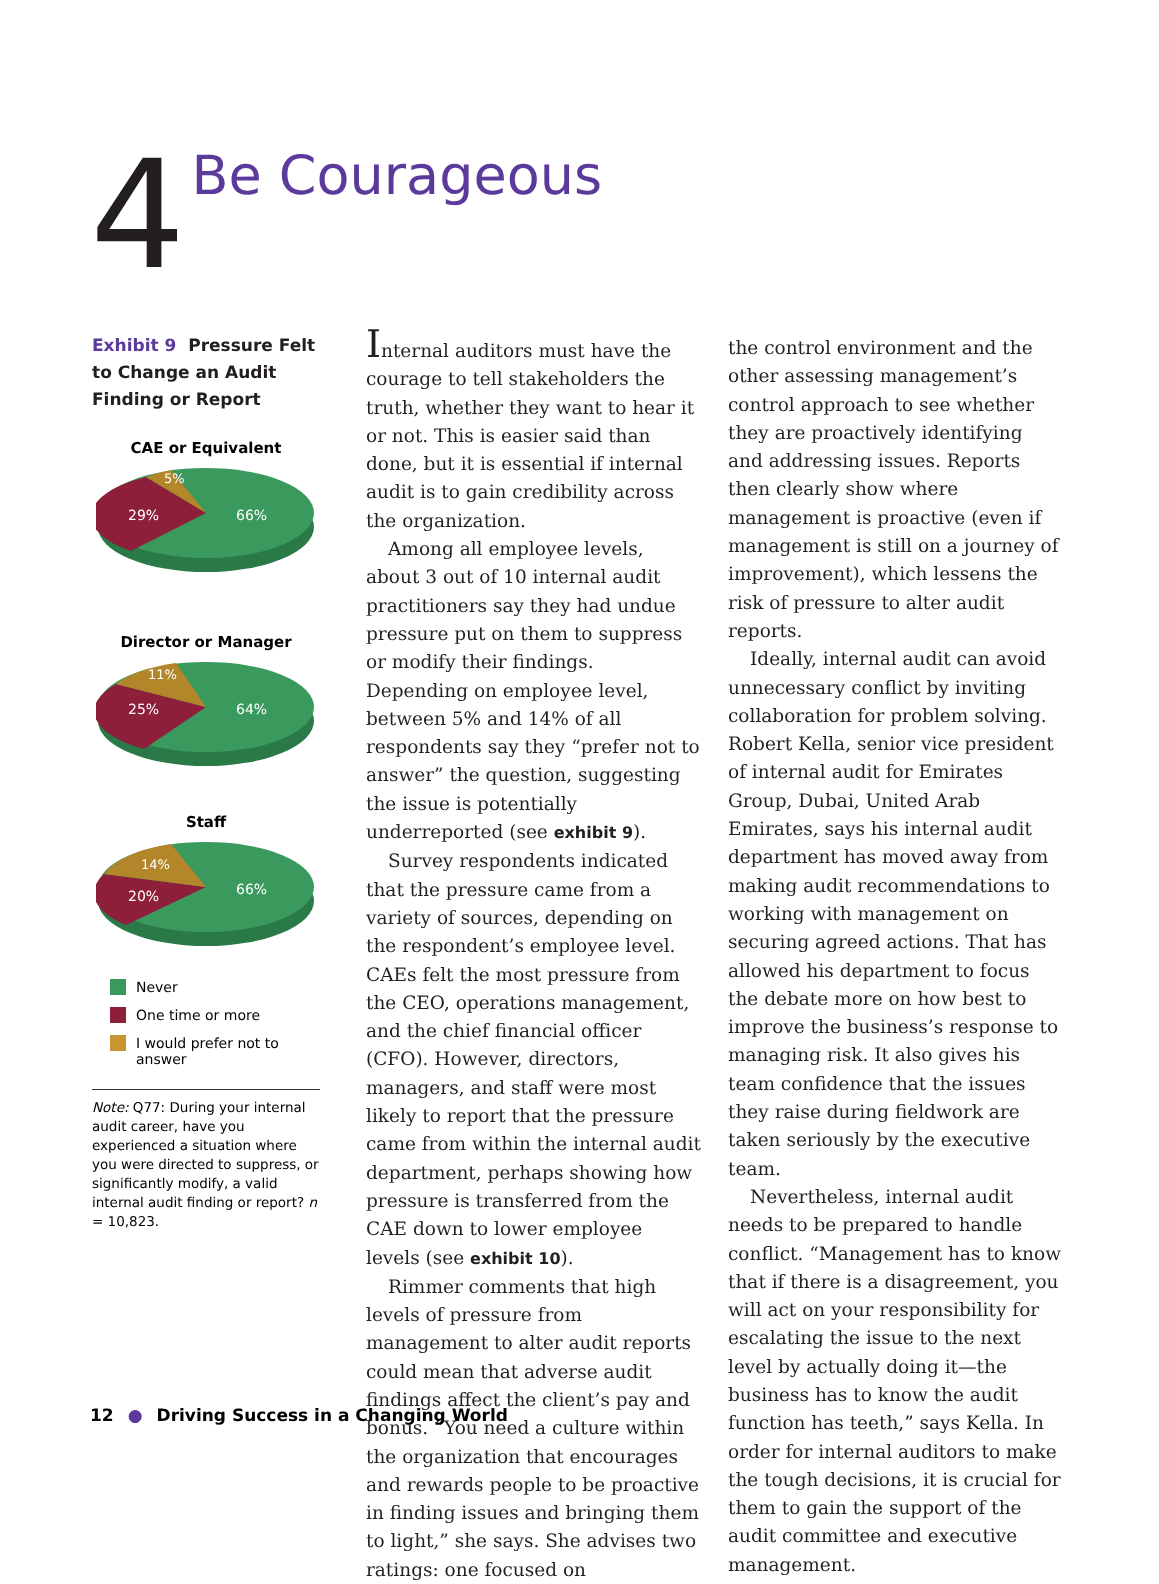4
Be Courageous
Exhibit 9 Pressure Felt to Change an Audit Finding or Report
CAE or Equivalent
29%
66%
5%
Director or Manager
25%
64%
11%
Staff
20%
66%
14%
Never
One time or more
I would prefer not to answer
Note: Q77: During your internal audit career, have you experienced a situation where you were directed to suppress, or significantly modify, a valid internal audit finding or report? n = 10,823.
Internal auditors must have the courage to tell stakeholders the truth, whether they want to hear it or not. This is easier said than done, but it is essential if internal audit is to gain credibility across the organization.
Among all employee levels, about 3 out of 10 internal audit practitioners say they had undue pressure put on them to suppress or modify their findings. Depending on employee level, between 5% and 14% of all respondents say they “prefer not to answer” the question, suggesting the issue is potentially underreported (see exhibit 9).
Survey respondents indicated that the pressure came from a variety of sources, depending on the respondent’s employee level. CAEs felt the most pressure from the CEO, operations management, and the chief financial officer (CFO). However, directors, managers, and staff were most likely to report that the pressure came from within the internal audit department, perhaps showing how pressure is transferred from the CAE down to lower employee levels (see exhibit 10).
Rimmer comments that high levels of pressure from management to alter audit reports could mean that adverse audit findings affect the client’s pay and bonus. “You need a culture within the organization that encourages and rewards people to be proactive in finding issues and bringing them to light,” she says. She advises two ratings: one focused on
the control environment and the other assessing management’s control approach to see whether they are proactively identifying and addressing issues. Reports then clearly show where management is proactive (even if management is still on a journey of improvement), which lessens the risk of pressure to alter audit reports.
Ideally, internal audit can avoid unnecessary conflict by inviting collaboration for problem solving. Robert Kella, senior vice president of internal audit for Emirates Group, Dubai, United Arab Emirates, says his internal audit department has moved away from making audit recommendations to working with management on securing agreed actions. That has allowed his department to focus the debate more on how best to improve the business’s response to managing risk. It also gives his team confidence that the issues they raise during fieldwork are taken seriously by the executive team.
Nevertheless, internal audit needs to be prepared to handle conflict. “Management has to know that if there is a disagreement, you will act on your responsibility for escalating the issue to the next level by actually doing it—the business has to know the audit function has teeth,” says Kella. In order for internal auditors to make the tough decisions, it is crucial for them to gain the support of the audit committee and executive management.
12 ● Driving Success in a Changing World